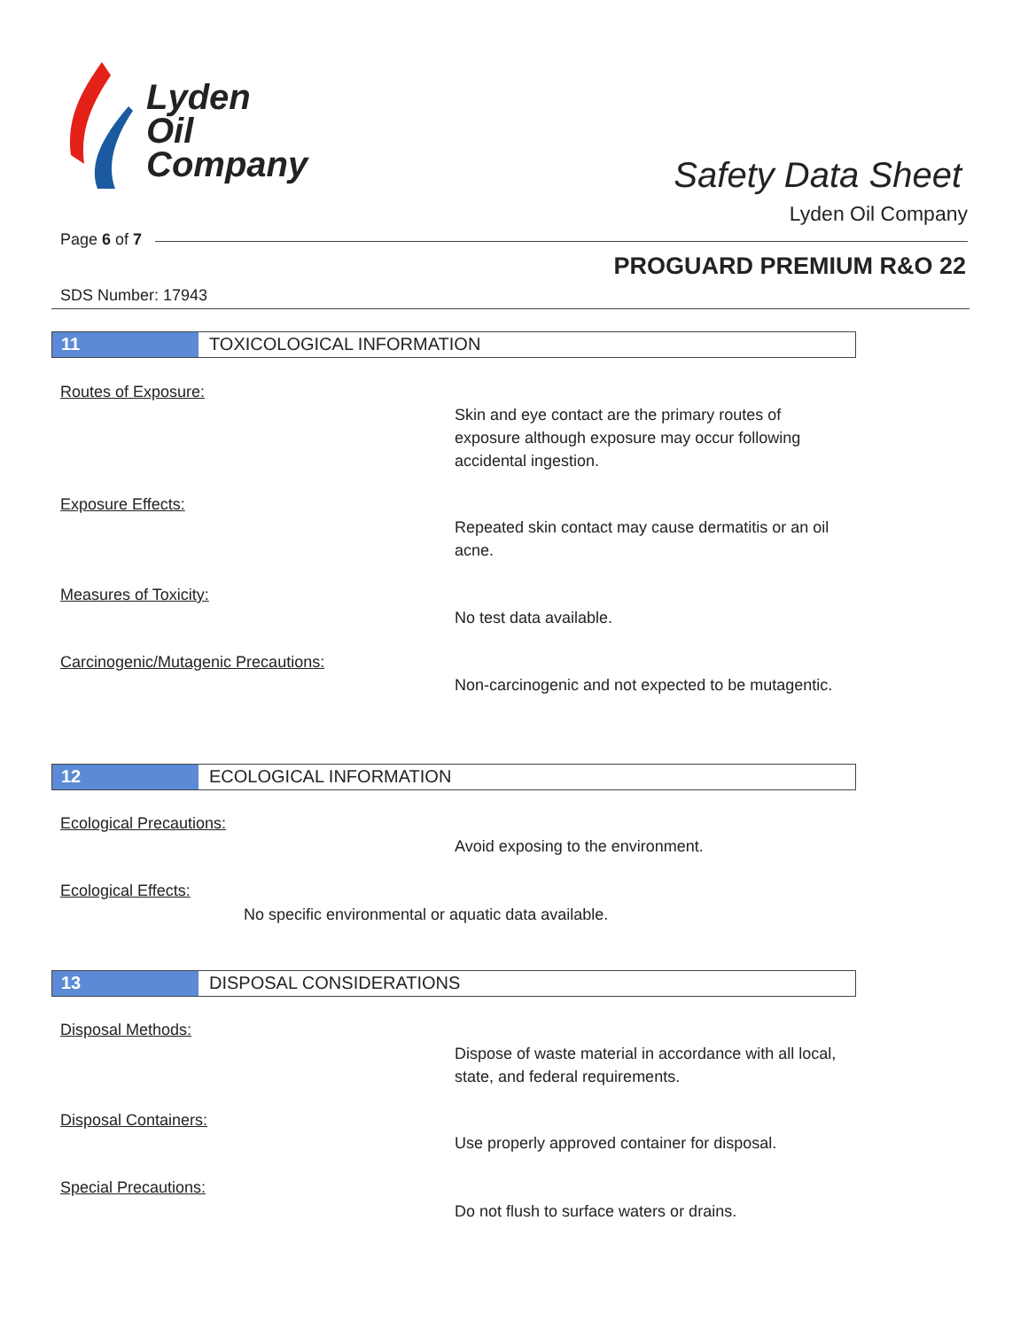Lyden
Oil
Company
Safety Data Sheet
Lyden Oil Company
Page 6 of 7
PROGUARD PREMIUM R&O 22
SDS Number: 17943
11 TOXICOLOGICAL INFORMATION
Routes of Exposure:
Skin and eye contact are the primary routes of exposure although exposure may occur following accidental ingestion.
Exposure Effects:
Repeated skin contact may cause dermatitis or an oil acne.
Measures of Toxicity:
No test data available.
Carcinogenic/Mutagenic Precautions:
Non-carcinogenic and not expected to be mutagentic.
12 ECOLOGICAL INFORMATION
Ecological Precautions:
Avoid exposing to the environment.
Ecological Effects:
No specific environmental or aquatic data available.
13 DISPOSAL CONSIDERATIONS
Disposal Methods:
Dispose of waste material in accordance with all local, state, and federal requirements.
Disposal Containers:
Use properly approved container for disposal.
Special Precautions:
Do not flush to surface waters or drains.